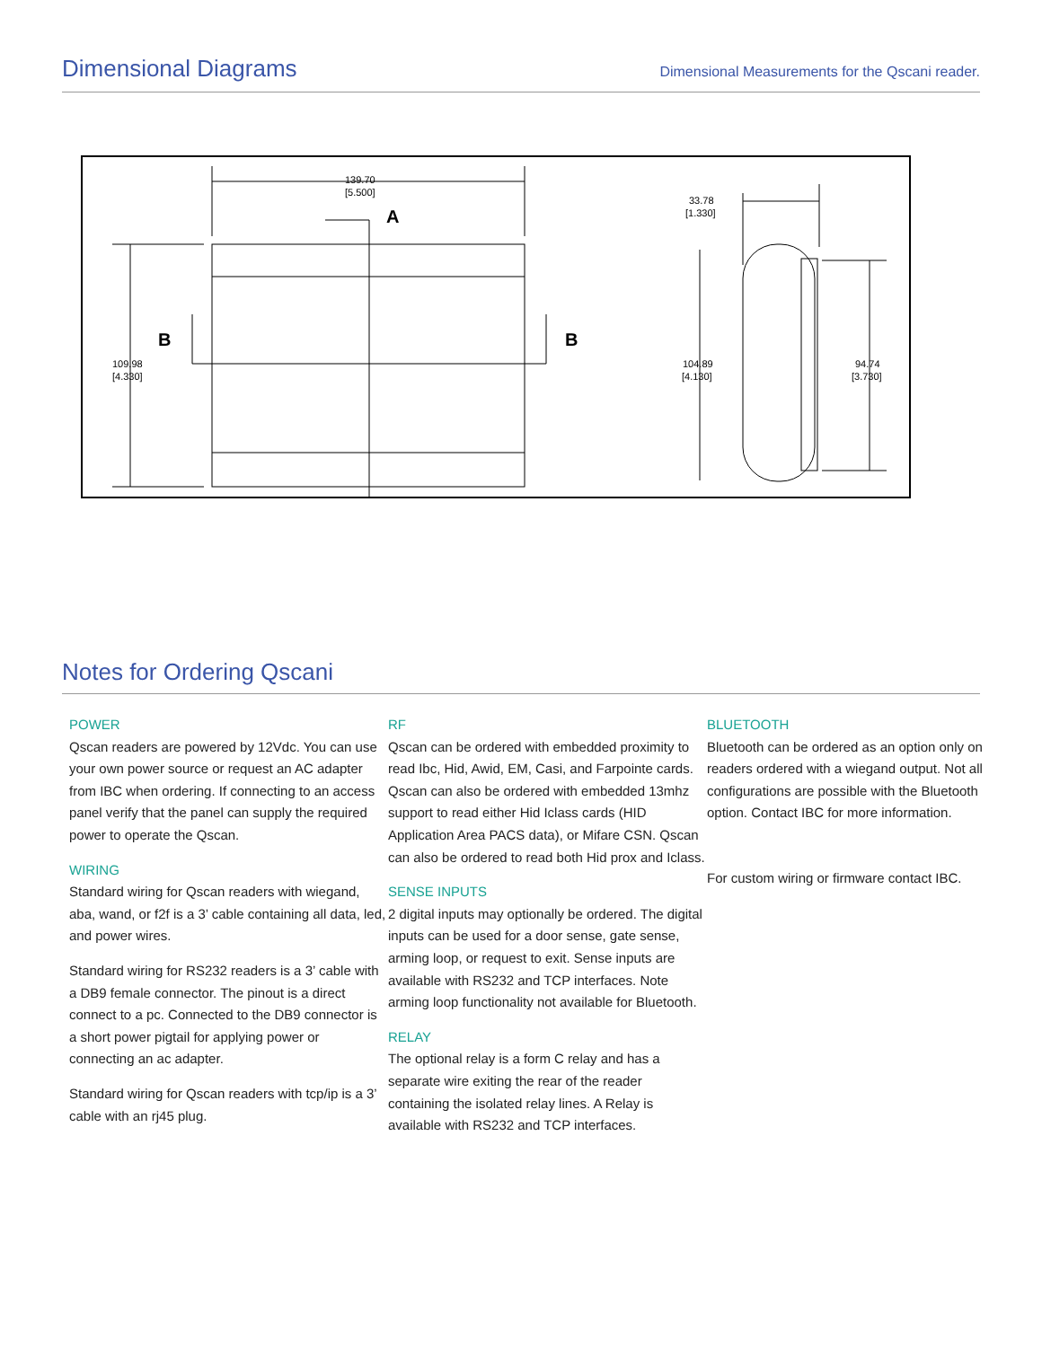Dimensional Diagrams
Dimensional Measurements for the Qscani reader.
A
B
B
139.70
[5.500]
109.98
[4.330]
33.78
[1.330]
104.89
[4.130]
94.74
[3.730]
Notes for Ordering Qscani
POWER
Qscan readers are powered by 12Vdc. You can use your own power source or request an AC adapter from IBC when ordering. If connecting to an access panel verify that the panel can supply the required power to operate the Qscan.
WIRING
Standard wiring for Qscan readers with wiegand, aba, wand, or f2f is a 3’ cable containing all data, led, and power wires.
Standard wiring for RS232 readers is a 3’ cable with a DB9 female connector. The pinout is a direct connect to a pc. Connected to the DB9 connector is a short power pigtail for applying power or connecting an ac adapter.
Standard wiring for Qscan readers with tcp/ip is a 3’ cable with an rj45 plug.
RF
Qscan can be ordered with embedded proximity to read Ibc, Hid, Awid, EM, Casi, and Farpointe cards. Qscan can also be ordered with embedded 13mhz support to read either Hid Iclass cards (HID Application Area PACS data), or Mifare CSN. Qscan can also be ordered to read both Hid prox and Iclass.
SENSE INPUTS
2 digital inputs may optionally be ordered. The digital inputs can be used for a door sense, gate sense, arming loop, or request to exit. Sense inputs are available with RS232 and TCP interfaces. Note arming loop functionality not available for Bluetooth.
RELAY
The optional relay is a form C relay and has a separate wire exiting the rear of the reader containing the isolated relay lines. A Relay is available with RS232 and TCP interfaces.
BLUETOOTH
Bluetooth can be ordered as an option only on readers ordered with a wiegand output. Not all configurations are possible with the Bluetooth option. Contact IBC for more information.
For custom wiring or firmware contact IBC.